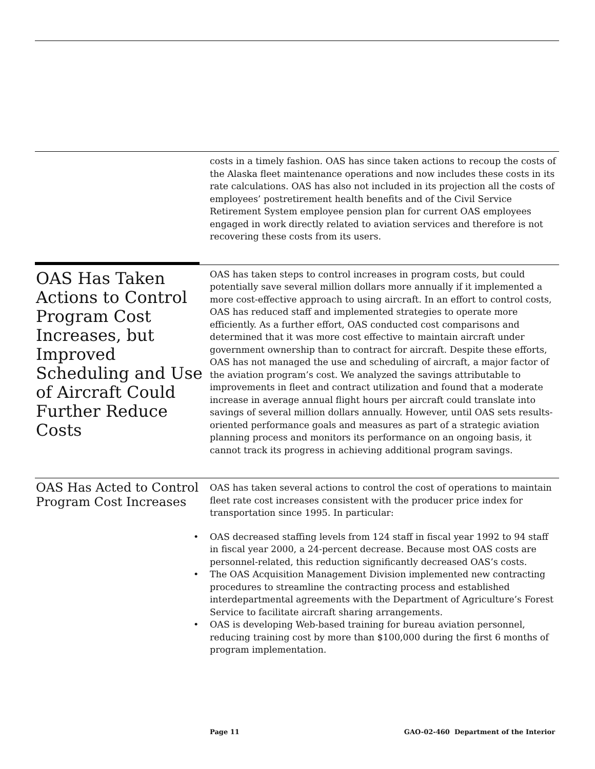costs in a timely fashion. OAS has since taken actions to recoup the costs of the Alaska fleet maintenance operations and now includes these costs in its rate calculations. OAS has also not included in its projection all the costs of employees’ postretirement health benefits and of the Civil Service Retirement System employee pension plan for current OAS employees engaged in work directly related to aviation services and therefore is not recovering these costs from its users.
OAS Has Taken Actions to Control Program Cost Increases, but Improved Scheduling and Use of Aircraft Could Further Reduce Costs
OAS has taken steps to control increases in program costs, but could potentially save several million dollars more annually if it implemented a more cost-effective approach to using aircraft. In an effort to control costs, OAS has reduced staff and implemented strategies to operate more efficiently. As a further effort, OAS conducted cost comparisons and determined that it was more cost effective to maintain aircraft under government ownership than to contract for aircraft. Despite these efforts, OAS has not managed the use and scheduling of aircraft, a major factor of the aviation program’s cost. We analyzed the savings attributable to improvements in fleet and contract utilization and found that a moderate increase in average annual flight hours per aircraft could translate into savings of several million dollars annually. However, until OAS sets results-oriented performance goals and measures as part of a strategic aviation planning process and monitors its performance on an ongoing basis, it cannot track its progress in achieving additional program savings.
OAS Has Acted to Control Program Cost Increases
OAS has taken several actions to control the cost of operations to maintain fleet rate cost increases consistent with the producer price index for transportation since 1995. In particular:
• OAS decreased staffing levels from 124 staff in fiscal year 1992 to 94 staff in fiscal year 2000, a 24-percent decrease. Because most OAS costs are personnel-related, this reduction significantly decreased OAS’s costs.
• The OAS Acquisition Management Division implemented new contracting procedures to streamline the contracting process and established interdepartmental agreements with the Department of Agriculture’s Forest Service to facilitate aircraft sharing arrangements.
• OAS is developing Web-based training for bureau aviation personnel, reducing training cost by more than $100,000 during the first 6 months of program implementation.
Page 11 GAO-02-460 Department of the Interior